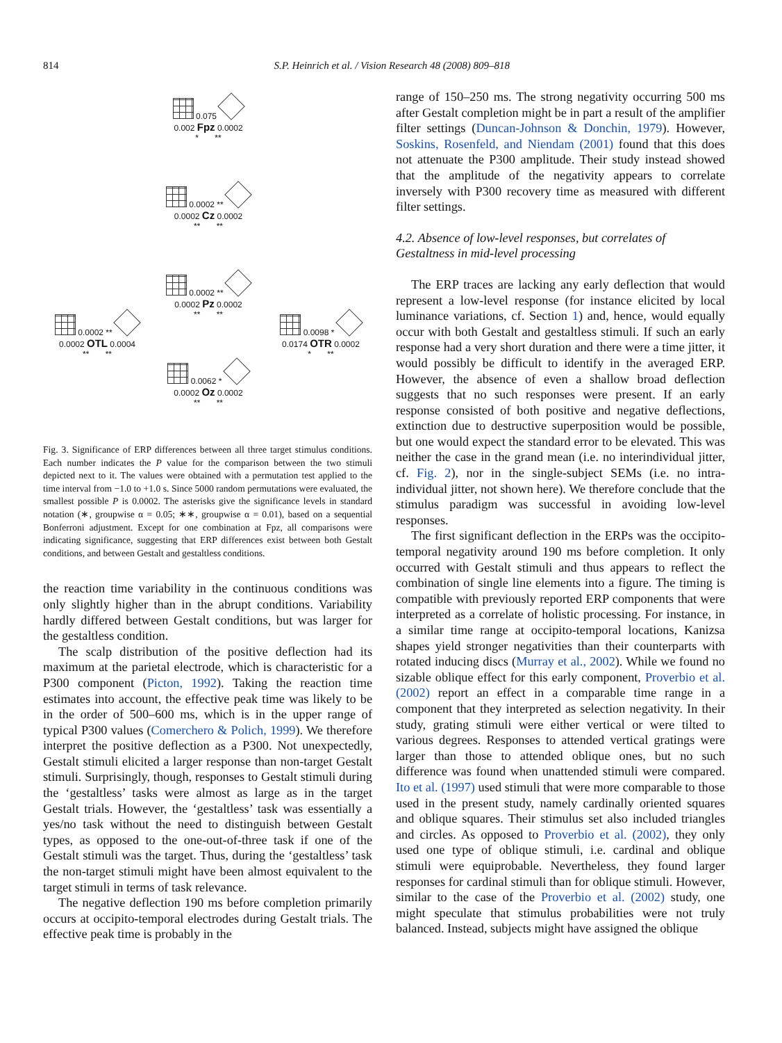814
S.P. Heinrich et al. / Vision Research 48 (2008) 809–818
0.075
0.002 Fpz 0.0002
* **
0.0002 **
0.0002 Cz 0.0002
** **
0.0002 **
0.0002 Pz 0.0002
** **
0.0002 **
0.0002 OTL 0.0004
** **
0.0098 *
0.0174 OTR 0.0002
* **
0.0062 *
0.0002 Oz 0.0002
** **
Fig. 3. Significance of ERP differences between all three target stimulus conditions. Each number indicates the P value for the comparison between the two stimuli depicted next to it. The values were obtained with a permutation test applied to the time interval from −1.0 to +1.0 s. Since 5000 random permutations were evaluated, the smallest possible P is 0.0002. The asterisks give the significance levels in standard notation (∗, groupwise α = 0.05; ∗∗, groupwise α = 0.01), based on a sequential Bonferroni adjustment. Except for one combination at Fpz, all comparisons were indicating significance, suggesting that ERP differences exist between both Gestalt conditions, and between Gestalt and gestaltless conditions.
the reaction time variability in the continuous conditions was only slightly higher than in the abrupt conditions. Variability hardly differed between Gestalt conditions, but was larger for the gestaltless condition.
The scalp distribution of the positive deflection had its maximum at the parietal electrode, which is characteristic for a P300 component (Picton, 1992). Taking the reaction time estimates into account, the effective peak time was likely to be in the order of 500–600 ms, which is in the upper range of typical P300 values (Comerchero & Polich, 1999). We therefore interpret the positive deflection as a P300. Not unexpectedly, Gestalt stimuli elicited a larger response than non-target Gestalt stimuli. Surprisingly, though, responses to Gestalt stimuli during the ‘gestaltless’ tasks were almost as large as in the target Gestalt trials. However, the ‘gestaltless’ task was essentially a yes/no task without the need to distinguish between Gestalt types, as opposed to the one-out-of-three task if one of the Gestalt stimuli was the target. Thus, during the ‘gestaltless’ task the non-target stimuli might have been almost equivalent to the target stimuli in terms of task relevance.
The negative deflection 190 ms before completion primarily occurs at occipito-temporal electrodes during Gestalt trials. The effective peak time is probably in the
range of 150–250 ms. The strong negativity occurring 500 ms after Gestalt completion might be in part a result of the amplifier filter settings (Duncan-Johnson & Donchin, 1979). However, Soskins, Rosenfeld, and Niendam (2001) found that this does not attenuate the P300 amplitude. Their study instead showed that the amplitude of the negativity appears to correlate inversely with P300 recovery time as measured with different filter settings.
4.2. Absence of low-level responses, but correlates of Gestaltness in mid-level processing
The ERP traces are lacking any early deflection that would represent a low-level response (for instance elicited by local luminance variations, cf. Section 1) and, hence, would equally occur with both Gestalt and gestaltless stimuli. If such an early response had a very short duration and there were a time jitter, it would possibly be difficult to identify in the averaged ERP. However, the absence of even a shallow broad deflection suggests that no such responses were present. If an early response consisted of both positive and negative deflections, extinction due to destructive superposition would be possible, but one would expect the standard error to be elevated. This was neither the case in the grand mean (i.e. no interindividual jitter, cf. Fig. 2), nor in the single-subject SEMs (i.e. no intra-individual jitter, not shown here). We therefore conclude that the stimulus paradigm was successful in avoiding low-level responses.
The first significant deflection in the ERPs was the occipito-temporal negativity around 190 ms before completion. It only occurred with Gestalt stimuli and thus appears to reflect the combination of single line elements into a figure. The timing is compatible with previously reported ERP components that were interpreted as a correlate of holistic processing. For instance, in a similar time range at occipito-temporal locations, Kanizsa shapes yield stronger negativities than their counterparts with rotated inducing discs (Murray et al., 2002). While we found no sizable oblique effect for this early component, Proverbio et al. (2002) report an effect in a comparable time range in a component that they interpreted as selection negativity. In their study, grating stimuli were either vertical or were tilted to various degrees. Responses to attended vertical gratings were larger than those to attended oblique ones, but no such difference was found when unattended stimuli were compared. Ito et al. (1997) used stimuli that were more comparable to those used in the present study, namely cardinally oriented squares and oblique squares. Their stimulus set also included triangles and circles. As opposed to Proverbio et al. (2002), they only used one type of oblique stimuli, i.e. cardinal and oblique stimuli were equiprobable. Nevertheless, they found larger responses for cardinal stimuli than for oblique stimuli. However, similar to the case of the Proverbio et al. (2002) study, one might speculate that stimulus probabilities were not truly balanced. Instead, subjects might have assigned the oblique